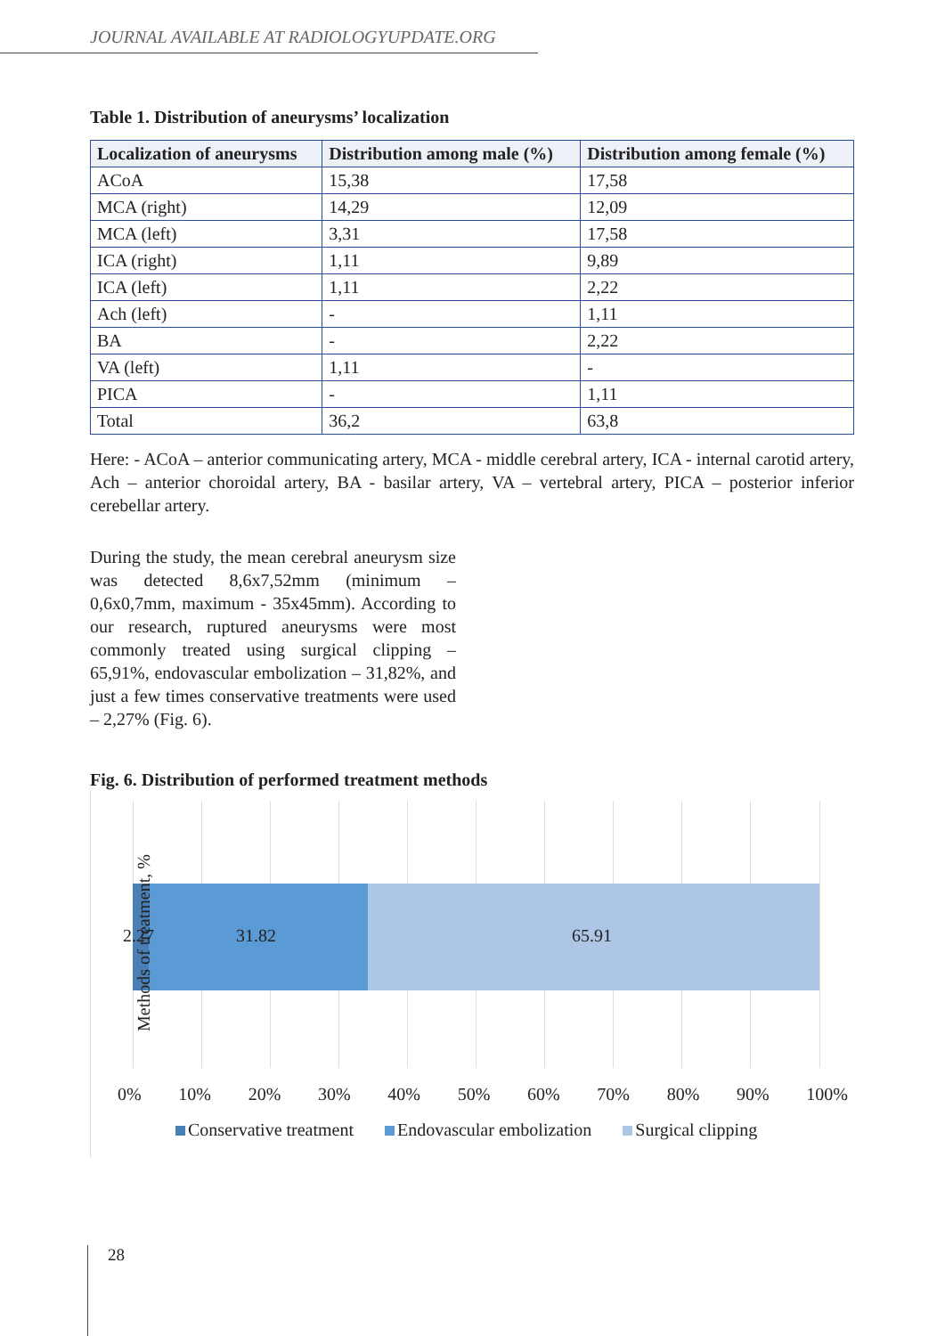JOURNAL AVAILABLE AT RADIOLOGYUPDATE.ORG
Table 1. Distribution of aneurysms’ localization
| Localization of aneurysms | Distribution among male (%) | Distribution among female (%) |
| --- | --- | --- |
| ACoA | 15,38 | 17,58 |
| MCA (right) | 14,29 | 12,09 |
| MCA (left) | 3,31 | 17,58 |
| ICA (right) | 1,11 | 9,89 |
| ICA (left) | 1,11 | 2,22 |
| Ach (left) | - | 1,11 |
| BA | - | 2,22 |
| VA (left) | 1,11 | - |
| PICA | - | 1,11 |
| Total | 36,2 | 63,8 |
Here: - ACoA – anterior communicating artery, MCA - middle cerebral artery, ICA - internal carotid artery, Ach – anterior choroidal artery, BA - basilar artery, VA – vertebral artery, PICA – posterior inferior cerebellar artery.
During the study, the mean cerebral aneurysm size was detected 8,6x7,52mm (minimum – 0,6x0,7mm, maximum - 35x45mm). According to our research, ruptured aneurysms were most commonly treated using surgical clipping – 65,91%, endovascular embolization – 31,82%, and just a few times conservative treatments were used – 2,27% (Fig. 6).
Fig. 6. Distribution of performed treatment methods
Methods of treatment, % 2.27 31.82 65.91
0% 10% 20% 30% 40% 50% 60% 70% 80% 90% 100%
Conservative treatment Endovascular embolization Surgical clipping
28